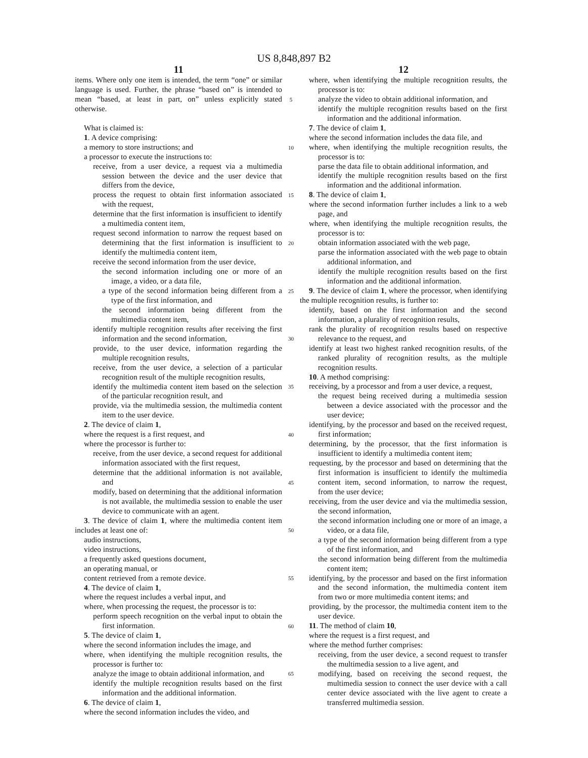US 8,848,897 B2
11
items. Where only one item is intended, the term “one” or similar language is used. Further, the phrase “based on” is intended to mean “based, at least in part, on” unless explicitly stated otherwise.
What is claimed is:
1. A device comprising:
a memory to store instructions; and
a processor to execute the instructions to:
receive, from a user device, a request via a multimedia session between the device and the user device that differs from the device,
process the request to obtain first information associated with the request,
determine that the first information is insufficient to identify a multimedia content item,
request second information to narrow the request based on determining that the first information is insufficient to identify the multimedia content item,
receive the second information from the user device,
the second information including one or more of an image, a video, or a data file,
a type of the second information being different from a type of the first information, and
the second information being different from the multimedia content item,
identify multiple recognition results after receiving the first information and the second information,
provide, to the user device, information regarding the multiple recognition results,
receive, from the user device, a selection of a particular recognition result of the multiple recognition results,
identify the multimedia content item based on the selection of the particular recognition result, and
provide, via the multimedia session, the multimedia content item to the user device.
2. The device of claim 1,
where the request is a first request, and
where the processor is further to:
receive, from the user device, a second request for additional information associated with the first request,
determine that the additional information is not available, and
modify, based on determining that the additional information is not available, the multimedia session to enable the user device to communicate with an agent.
3. The device of claim 1, where the multimedia content item includes at least one of:
audio instructions,
video instructions,
a frequently asked questions document,
an operating manual, or
content retrieved from a remote device.
4. The device of claim 1,
where the request includes a verbal input, and
where, when processing the request, the processor is to:
perform speech recognition on the verbal input to obtain the first information.
5. The device of claim 1,
where the second information includes the image, and
where, when identifying the multiple recognition results, the processor is further to:
analyze the image to obtain additional information, and
identify the multiple recognition results based on the first information and the additional information.
6. The device of claim 1,
where the second information includes the video, and
5
10
15
20
25
30
35
40
45
50
55
60
65
12
where, when identifying the multiple recognition results, the processor is to:
analyze the video to obtain additional information, and
identify the multiple recognition results based on the first information and the additional information.
7. The device of claim 1,
where the second information includes the data file, and
where, when identifying the multiple recognition results, the processor is to:
parse the data file to obtain additional information, and
identify the multiple recognition results based on the first information and the additional information.
8. The device of claim 1,
where the second information further includes a link to a web page, and
where, when identifying the multiple recognition results, the processor is to:
obtain information associated with the web page,
parse the information associated with the web page to obtain additional information, and
identify the multiple recognition results based on the first information and the additional information.
9. The device of claim 1, where the processor, when identifying the multiple recognition results, is further to:
identify, based on the first information and the second information, a plurality of recognition results,
rank the plurality of recognition results based on respective relevance to the request, and
identify at least two highest ranked recognition results, of the ranked plurality of recognition results, as the multiple recognition results.
10. A method comprising:
receiving, by a processor and from a user device, a request,
the request being received during a multimedia session between a device associated with the processor and the user device;
identifying, by the processor and based on the received request, first information;
determining, by the processor, that the first information is insufficient to identify a multimedia content item;
requesting, by the processor and based on determining that the first information is insufficient to identify the multimedia content item, second information, to narrow the request, from the user device;
receiving, from the user device and via the multimedia session, the second information,
the second information including one or more of an image, a video, or a data file,
a type of the second information being different from a type of the first information, and
the second information being different from the multimedia content item;
identifying, by the processor and based on the first information and the second information, the multimedia content item from two or more multimedia content items; and
providing, by the processor, the multimedia content item to the user device.
11. The method of claim 10,
where the request is a first request, and
where the method further comprises:
receiving, from the user device, a second request to transfer the multimedia session to a live agent, and
modifying, based on receiving the second request, the multimedia session to connect the user device with a call center device associated with the live agent to create a transferred multimedia session.